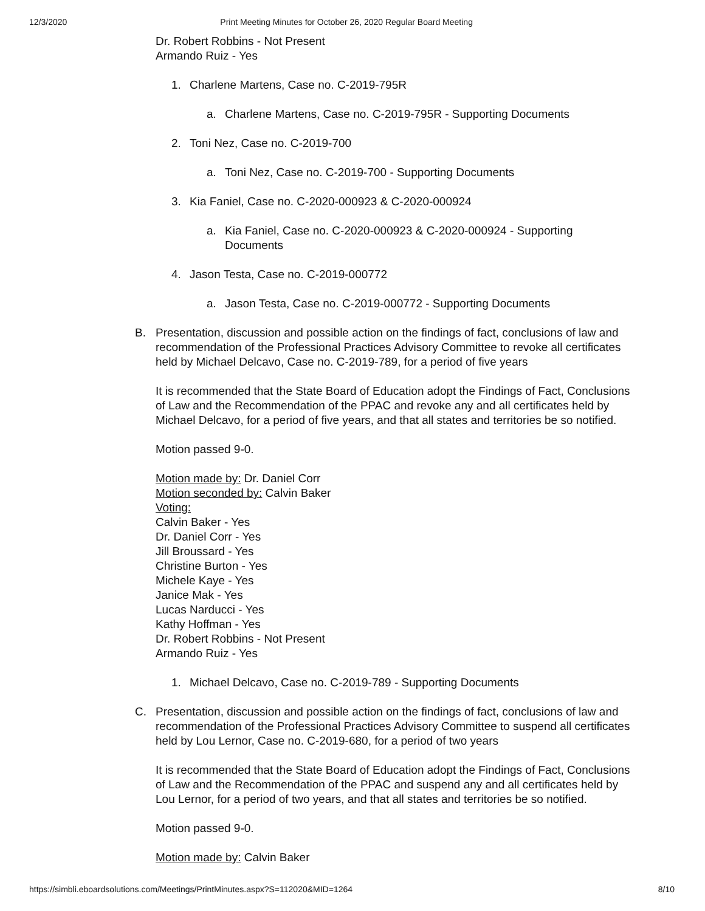12/3/2020 Print Meeting Minutes for October 26, 2020 Regular Board Meeting
Dr. Robert Robbins - Not Present
Armando Ruiz - Yes
1. Charlene Martens, Case no. C-2019-795R
a. Charlene Martens, Case no. C-2019-795R - Supporting Documents
2. Toni Nez, Case no. C-2019-700
a. Toni Nez, Case no. C-2019-700 - Supporting Documents
3. Kia Faniel, Case no. C-2020-000923 & C-2020-000924
a. Kia Faniel, Case no. C-2020-000923 & C-2020-000924 - Supporting Documents
4. Jason Testa, Case no. C-2019-000772
a. Jason Testa, Case no. C-2019-000772 - Supporting Documents
B. Presentation, discussion and possible action on the findings of fact, conclusions of law and recommendation of the Professional Practices Advisory Committee to revoke all certificates held by Michael Delcavo, Case no. C-2019-789, for a period of five years
It is recommended that the State Board of Education adopt the Findings of Fact, Conclusions of Law and the Recommendation of the PPAC and revoke any and all certificates held by Michael Delcavo, for a period of five years, and that all states and territories be so notified.
Motion passed 9-0.
Motion made by: Dr. Daniel Corr
Motion seconded by: Calvin Baker
Voting:
Calvin Baker - Yes
Dr. Daniel Corr - Yes
Jill Broussard - Yes
Christine Burton - Yes
Michele Kaye - Yes
Janice Mak - Yes
Lucas Narducci - Yes
Kathy Hoffman - Yes
Dr. Robert Robbins - Not Present
Armando Ruiz - Yes
1. Michael Delcavo, Case no. C-2019-789 - Supporting Documents
C. Presentation, discussion and possible action on the findings of fact, conclusions of law and recommendation of the Professional Practices Advisory Committee to suspend all certificates held by Lou Lernor, Case no. C-2019-680, for a period of two years
It is recommended that the State Board of Education adopt the Findings of Fact, Conclusions of Law and the Recommendation of the PPAC and suspend any and all certificates held by Lou Lernor, for a period of two years, and that all states and territories be so notified.
Motion passed 9-0.
Motion made by: Calvin Baker
https://simbli.eboardsolutions.com/Meetings/PrintMinutes.aspx?S=112020&MID=1264 8/10